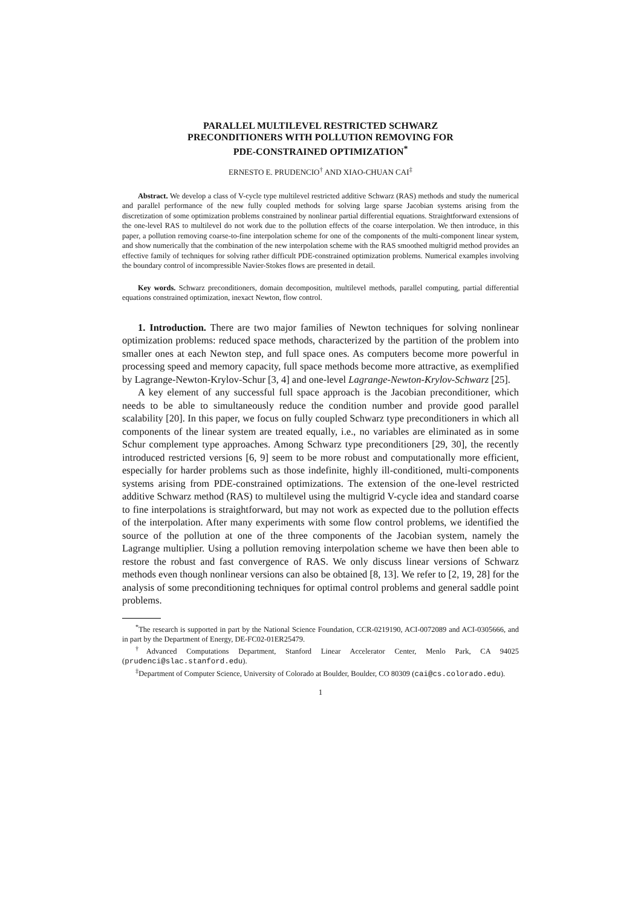PARALLEL MULTILEVEL RESTRICTED SCHWARZ
PRECONDITIONERS WITH POLLUTION REMOVING FOR
PDE-CONSTRAINED OPTIMIZATION<sup>*</sup>
ERNESTO E. PRUDENCIO<sup>†</sup> AND XIAO-CHUAN CAI<sup>‡</sup>
Abstract. We develop a class of V-cycle type multilevel restricted additive Schwarz (RAS) methods and study the numerical and parallel performance of the new fully coupled methods for solving large sparse Jacobian systems arising from the discretization of some optimization problems constrained by nonlinear partial differential equations. Straightforward extensions of the one-level RAS to multilevel do not work due to the pollution effects of the coarse interpolation. We then introduce, in this paper, a pollution removing coarse-to-fine interpolation scheme for one of the components of the multi-component linear system, and show numerically that the combination of the new interpolation scheme with the RAS smoothed multigrid method provides an effective family of techniques for solving rather difficult PDE-constrained optimization problems. Numerical examples involving the boundary control of incompressible Navier-Stokes flows are presented in detail.
Key words. Schwarz preconditioners, domain decomposition, multilevel methods, parallel computing, partial differential equations constrained optimization, inexact Newton, flow control.
1. Introduction. There are two major families of Newton techniques for solving nonlinear optimization problems: reduced space methods, characterized by the partition of the problem into smaller ones at each Newton step, and full space ones. As computers become more powerful in processing speed and memory capacity, full space methods become more attractive, as exemplified by Lagrange-Newton-Krylov-Schur [3, 4] and one-level Lagrange-Newton-Krylov-Schwarz [25].
A key element of any successful full space approach is the Jacobian preconditioner, which needs to be able to simultaneously reduce the condition number and provide good parallel scalability [20]. In this paper, we focus on fully coupled Schwarz type preconditioners in which all components of the linear system are treated equally, i.e., no variables are eliminated as in some Schur complement type approaches. Among Schwarz type preconditioners [29, 30], the recently introduced restricted versions [6, 9] seem to be more robust and computationally more efficient, especially for harder problems such as those indefinite, highly ill-conditioned, multi-components systems arising from PDE-constrained optimizations. The extension of the one-level restricted additive Schwarz method (RAS) to multilevel using the multigrid V-cycle idea and standard coarse to fine interpolations is straightforward, but may not work as expected due to the pollution effects of the interpolation. After many experiments with some flow control problems, we identified the source of the pollution at one of the three components of the Jacobian system, namely the Lagrange multiplier. Using a pollution removing interpolation scheme we have then been able to restore the robust and fast convergence of RAS. We only discuss linear versions of Schwarz methods even though nonlinear versions can also be obtained [8, 13]. We refer to [2, 19, 28] for the analysis of some preconditioning techniques for optimal control problems and general saddle point problems.
<sup>*</sup> The research is supported in part by the National Science Foundation, CCR-0219190, ACI-0072089 and ACI-0305666, and in part by the Department of Energy, DE-FC02-01ER25479.
<sup>†</sup> Advanced Computations Department, Stanford Linear Accelerator Center, Menlo Park, CA 94025 (prudenci@slac.stanford.edu).
<sup>‡</sup> Department of Computer Science, University of Colorado at Boulder, Boulder, CO 80309 (cai@cs.colorado.edu).
1